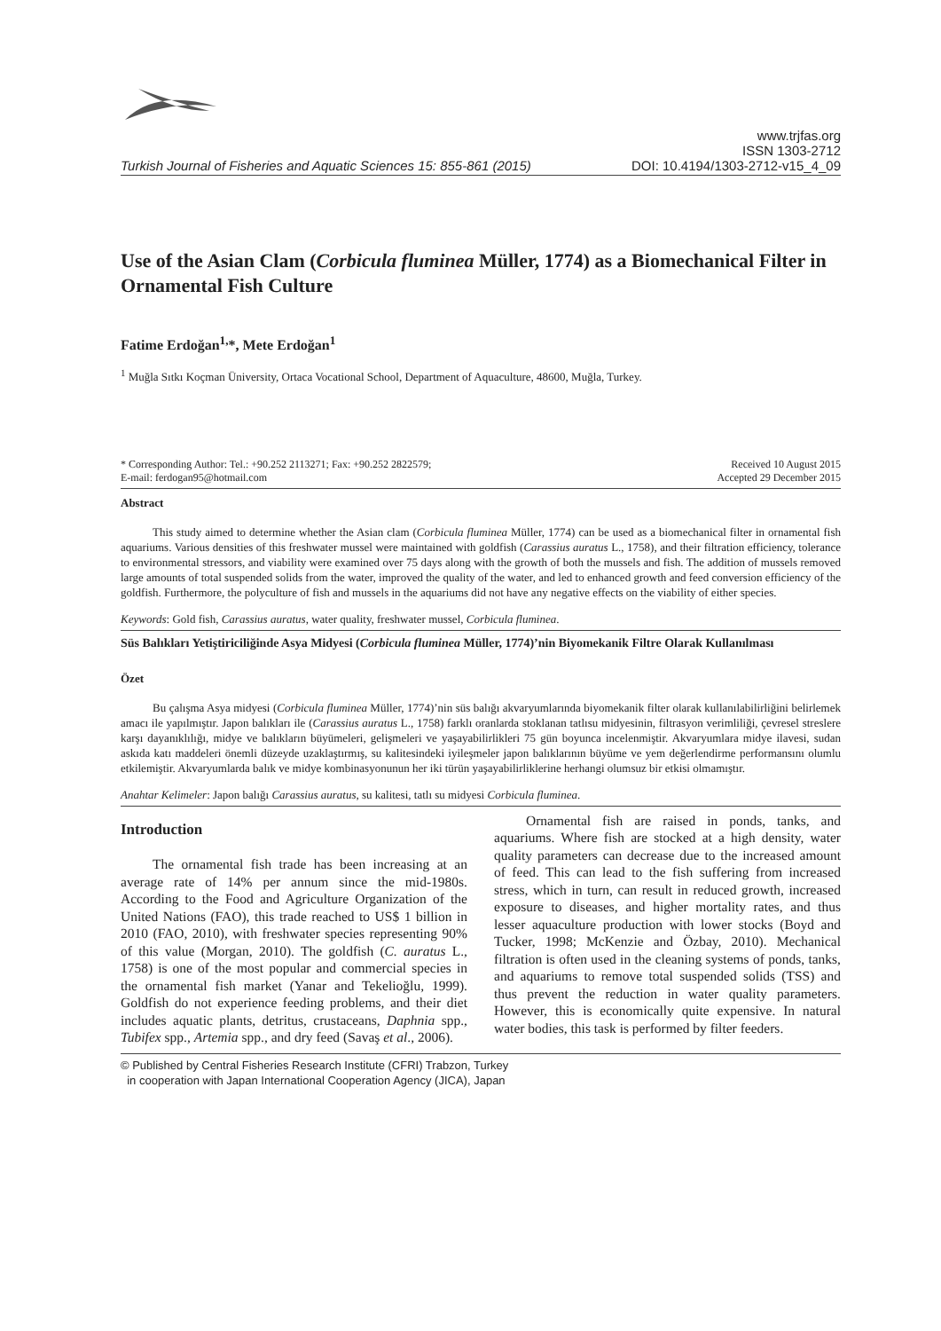Turkish Journal of Fisheries and Aquatic Sciences 15: 855-861 (2015)
www.trjfas.org
ISSN 1303-2712
DOI: 10.4194/1303-2712-v15_4_09
Use of the Asian Clam (Corbicula fluminea Müller, 1774) as a Biomechanical Filter in Ornamental Fish Culture
Fatime Erdoğan<sup>1,</sup>*, Mete Erdoğan<sup>1</sup>
<sup>1</sup> Muğla Sıtkı Koçman Üniversity, Ortaca Vocational School, Department of Aquaculture, 48600, Muğla, Turkey.
* Corresponding Author: Tel.: +90.252 2113271; Fax: +90.252 2822579;
E-mail: ferdogan95@hotmail.com
Received 10 August 2015
Accepted 29 December 2015
Abstract
This study aimed to determine whether the Asian clam (Corbicula fluminea Müller, 1774) can be used as a biomechanical filter in ornamental fish aquariums. Various densities of this freshwater mussel were maintained with goldfish (Carassius auratus L., 1758), and their filtration efficiency, tolerance to environmental stressors, and viability were examined over 75 days along with the growth of both the mussels and fish. The addition of mussels removed large amounts of total suspended solids from the water, improved the quality of the water, and led to enhanced growth and feed conversion efficiency of the goldfish. Furthermore, the polyculture of fish and mussels in the aquariums did not have any negative effects on the viability of either species.
Keywords: Gold fish, Carassius auratus, water quality, freshwater mussel, Corbicula fluminea.
Süs Balıkları Yetiştiriciliğinde Asya Midyesi (Corbicula fluminea Müller, 1774)’nin Biyomekanik Filtre Olarak Kullanılması
Özet
Bu çalışma Asya midyesi (Corbicula fluminea Müller, 1774)’nin süs balığı akvaryumlarında biyomekanik filter olarak kullanılabilirliğini belirlemek amacı ile yapılmıştır. Japon balıkları ile (Carassius auratus L., 1758) farklı oranlarda stoklanan tatlısu midyesinin, filtrasyon verimliliği, çevresel streslere karşı dayanıklılığı, midye ve balıkların büyümeleri, gelişmeleri ve yaşayabilirlikleri 75 gün boyunca incelenmiştir. Akvaryumlara midye ilavesi, sudan askıda katı maddeleri önemli düzeyde uzaklaştırmış, su kalitesindeki iyileşmeler japon balıklarının büyüme ve yem değerlendirme performansını olumlu etkilemiştir. Akvaryumlarda balık ve midye kombinasyonunun her iki türün yaşayabilirliklerine herhangi olumsuz bir etkisi olmamıştır.
Anahtar Kelimeler: Japon balığı Carassius auratus, su kalitesi, tatlı su midyesi Corbicula fluminea.
Introduction
The ornamental fish trade has been increasing at an average rate of 14% per annum since the mid-1980s. According to the Food and Agriculture Organization of the United Nations (FAO), this trade reached to US$ 1 billion in 2010 (FAO, 2010), with freshwater species representing 90% of this value (Morgan, 2010). The goldfish (C. auratus L., 1758) is one of the most popular and commercial species in the ornamental fish market (Yanar and Tekelioğlu, 1999). Goldfish do not experience feeding problems, and their diet includes aquatic plants, detritus, crustaceans, Daphnia spp., Tubifex spp., Artemia spp., and dry feed (Savaş et al., 2006).
Ornamental fish are raised in ponds, tanks, and aquariums. Where fish are stocked at a high density, water quality parameters can decrease due to the increased amount of feed. This can lead to the fish suffering from increased stress, which in turn, can result in reduced growth, increased exposure to diseases, and higher mortality rates, and thus lesser aquaculture production with lower stocks (Boyd and Tucker, 1998; McKenzie and Özbay, 2010). Mechanical filtration is often used in the cleaning systems of ponds, tanks, and aquariums to remove total suspended solids (TSS) and thus prevent the reduction in water quality parameters. However, this is economically quite expensive. In natural water bodies, this task is performed by filter feeders.
© Published by Central Fisheries Research Institute (CFRI) Trabzon, Turkey
in cooperation with Japan International Cooperation Agency (JICA), Japan